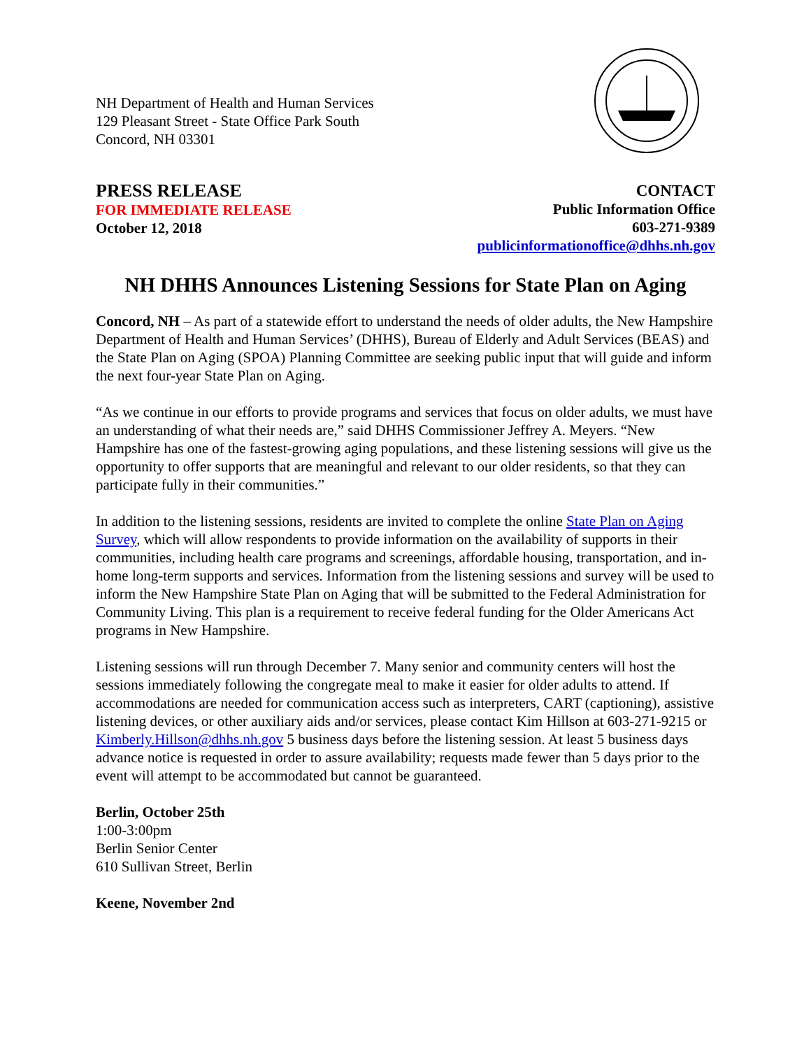NH Department of Health and Human Services
129 Pleasant Street - State Office Park South
Concord, NH 03301
PRESS RELEASE
FOR IMMEDIATE RELEASE
October 12, 2018
CONTACT
Public Information Office
603-271-9389
publicinformationoffice@dhhs.nh.gov
NH DHHS Announces Listening Sessions for State Plan on Aging
Concord, NH – As part of a statewide effort to understand the needs of older adults, the New Hampshire Department of Health and Human Services’ (DHHS), Bureau of Elderly and Adult Services (BEAS) and the State Plan on Aging (SPOA) Planning Committee are seeking public input that will guide and inform the next four-year State Plan on Aging.
“As we continue in our efforts to provide programs and services that focus on older adults, we must have an understanding of what their needs are,” said DHHS Commissioner Jeffrey A. Meyers. “New Hampshire has one of the fastest-growing aging populations, and these listening sessions will give us the opportunity to offer supports that are meaningful and relevant to our older residents, so that they can participate fully in their communities.”
In addition to the listening sessions, residents are invited to complete the online State Plan on Aging Survey, which will allow respondents to provide information on the availability of supports in their communities, including health care programs and screenings, affordable housing, transportation, and in-home long-term supports and services. Information from the listening sessions and survey will be used to inform the New Hampshire State Plan on Aging that will be submitted to the Federal Administration for Community Living. This plan is a requirement to receive federal funding for the Older Americans Act programs in New Hampshire.
Listening sessions will run through December 7. Many senior and community centers will host the sessions immediately following the congregate meal to make it easier for older adults to attend. If accommodations are needed for communication access such as interpreters, CART (captioning), assistive listening devices, or other auxiliary aids and/or services, please contact Kim Hillson at 603-271-9215 or Kimberly.Hillson@dhhs.nh.gov 5 business days before the listening session. At least 5 business days advance notice is requested in order to assure availability; requests made fewer than 5 days prior to the event will attempt to be accommodated but cannot be guaranteed.
Berlin, October 25th
1:00-3:00pm
Berlin Senior Center
610 Sullivan Street, Berlin
Keene, November 2nd